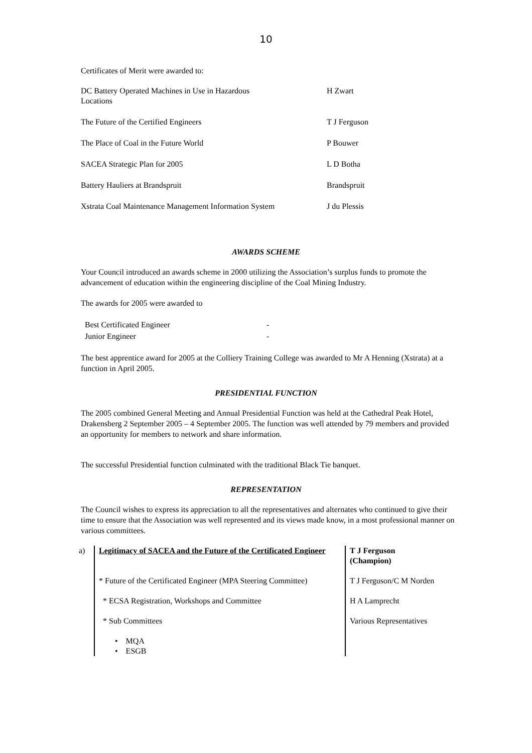10
Certificates of Merit were awarded to:
| DC Battery Operated Machines in Use in Hazardous Locations | H Zwart |
| The Future of the Certified Engineers | T J Ferguson |
| The Place of Coal in the Future World | P Bouwer |
| SACEA Strategic Plan for 2005 | L D Botha |
| Battery Hauliers at Brandspruit | Brandspruit |
| Xstrata Coal Maintenance Management Information System | J du Plessis |
AWARDS SCHEME
Your Council introduced an awards scheme in 2000 utilizing the Association’s surplus funds to promote the advancement of education within the engineering discipline of the Coal Mining Industry.
The awards for 2005 were awarded to
| Best Certificated Engineer | - |
| Junior Engineer | - |
The best apprentice award for 2005 at the Colliery Training College was awarded to Mr A Henning (Xstrata) at a function in April 2005.
PRESIDENTIAL FUNCTION
The 2005 combined General Meeting and Annual Presidential Function was held at the Cathedral Peak Hotel, Drakensberg 2 September 2005 – 4 September 2005. The function was well attended by 79 members and provided an opportunity for members to network and share information.
The successful Presidential function culminated with the traditional Black Tie banquet.
REPRESENTATION
The Council wishes to express its appreciation to all the representatives and alternates who continued to give their time to ensure that the Association was well represented and its views made know, in a most professional manner on various committees.
| a) | Legitimacy of SACEA and the Future of the Certificated Engineer | T J Ferguson (Champion) |
| | * Future of the Certificated Engineer (MPA Steering Committee) | T J Ferguson/C M Norden |
| | * ECSA Registration, Workshops and Committee | H A Lamprecht |
| | * Sub Committees | Various Representatives |
| | • MQA • ESGB | |